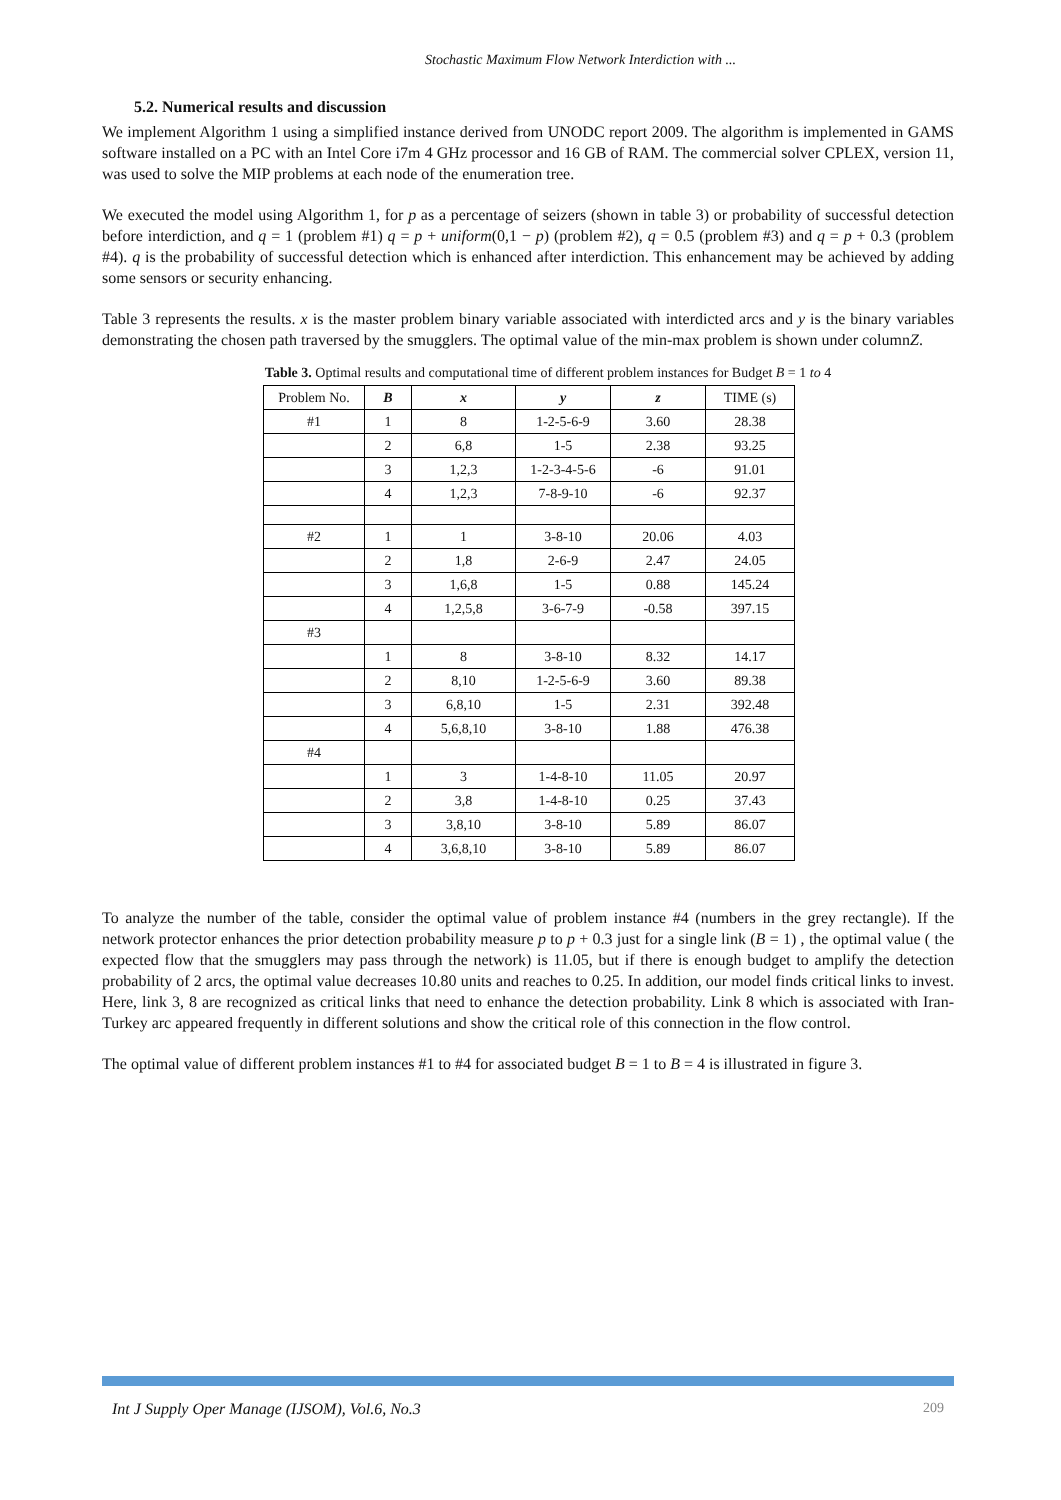Stochastic Maximum Flow Network Interdiction with ...
5.2. Numerical results and discussion
We implement Algorithm 1 using a simplified instance derived from UNODC report 2009. The algorithm is implemented in GAMS software installed on a PC with an Intel Core i7m 4 GHz processor and 16 GB of RAM. The commercial solver CPLEX, version 11, was used to solve the MIP problems at each node of the enumeration tree.
We executed the model using Algorithm 1, for p as a percentage of seizers (shown in table 3) or probability of successful detection before interdiction, and q = 1 (problem #1) q = p + uniform(0,1 − p) (problem #2), q = 0.5 (problem #3) and q = p + 0.3 (problem #4). q is the probability of successful detection which is enhanced after interdiction. This enhancement may be achieved by adding some sensors or security enhancing.
Table 3 represents the results. x is the master problem binary variable associated with interdicted arcs and y is the binary variables demonstrating the chosen path traversed by the smugglers. The optimal value of the min-max problem is shown under columnZ.
Table 3. Optimal results and computational time of different problem instances for Budget B = 1 to 4
| Problem No. | B | x | y | z | TIME (s) |
| --- | --- | --- | --- | --- | --- |
| #1 | 1 | 8 | 1-2-5-6-9 | 3.60 | 28.38 |
| | 2 | 6,8 | 1-5 | 2.38 | 93.25 |
| | 3 | 1,2,3 | 1-2-3-4-5-6 | -6 | 91.01 |
| | 4 | 1,2,3 | 7-8-9-10 | -6 | 92.37 |
| #2 | 1 | 1 | 3-8-10 | 20.06 | 4.03 |
| | 2 | 1,8 | 2-6-9 | 2.47 | 24.05 |
| | 3 | 1,6,8 | 1-5 | 0.88 | 145.24 |
| | 4 | 1,2,5,8 | 3-6-7-9 | -0.58 | 397.15 |
| #3 | | | | | |
| | 1 | 8 | 3-8-10 | 8.32 | 14.17 |
| | 2 | 8,10 | 1-2-5-6-9 | 3.60 | 89.38 |
| | 3 | 6,8,10 | 1-5 | 2.31 | 392.48 |
| | 4 | 5,6,8,10 | 3-8-10 | 1.88 | 476.38 |
| #4 | | | | | |
| | 1 | 3 | 1-4-8-10 | 11.05 | 20.97 |
| | 2 | 3,8 | 1-4-8-10 | 0.25 | 37.43 |
| | 3 | 3,8,10 | 3-8-10 | 5.89 | 86.07 |
| | 4 | 3,6,8,10 | 3-8-10 | 5.89 | 86.07 |
To analyze the number of the table, consider the optimal value of problem instance #4 (numbers in the grey rectangle). If the network protector enhances the prior detection probability measure p to p + 0.3 just for a single link (B = 1) , the optimal value ( the expected flow that the smugglers may pass through the network) is 11.05, but if there is enough budget to amplify the detection probability of 2 arcs, the optimal value decreases 10.80 units and reaches to 0.25. In addition, our model finds critical links to invest. Here, link 3, 8 are recognized as critical links that need to enhance the detection probability. Link 8 which is associated with Iran-Turkey arc appeared frequently in different solutions and show the critical role of this connection in the flow control.
The optimal value of different problem instances #1 to #4 for associated budget B = 1 to B = 4 is illustrated in figure 3.
Int J Supply Oper Manage (IJSOM), Vol.6, No.3 209